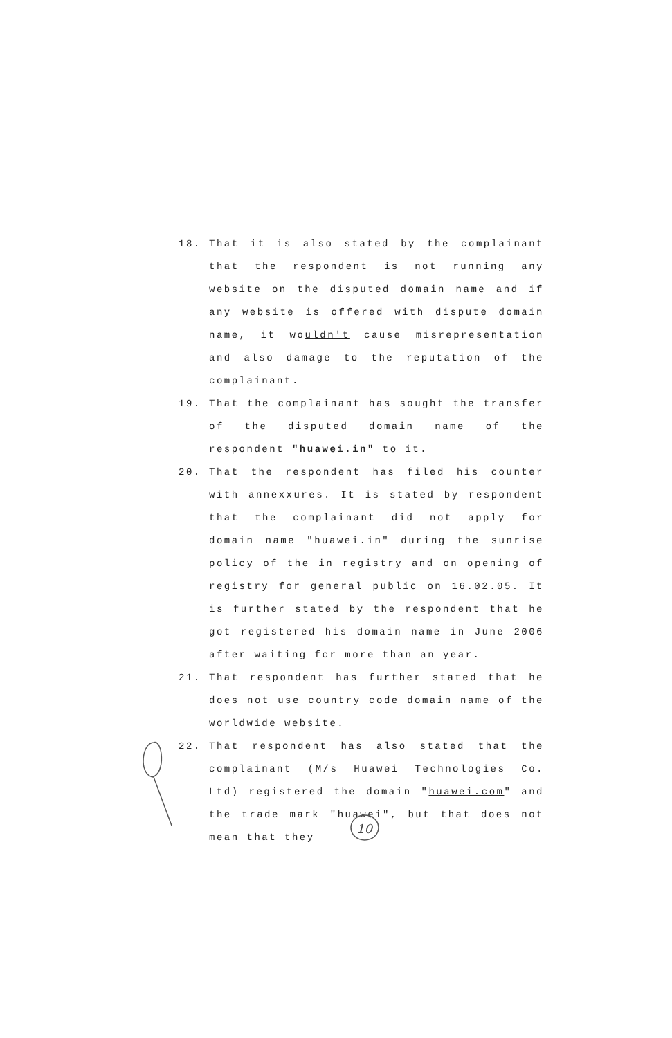18. That it is also stated by the complainant that the respondent is not running any website on the disputed domain name and if any website is offered with dispute domain name, it wouldn't cause misrepresentation and also damage to the reputation of the complainant.
19. That the complainant has sought the transfer of the disputed domain name of the respondent "huawei.in" to it.
20. That the respondent has filed his counter with annexxures. It is stated by respondent that the complainant did not apply for domain name "huawei.in" during the sunrise policy of the in registry and on opening of registry for general public on 16.02.05. It is further stated by the respondent that he got registered his domain name in June 2006 after waiting fcr more than an year.
21. That respondent has further stated that he does not use country code domain name of the worldwide website.
22. That respondent has also stated that the complainant (M/s Huawei Technologies Co. Ltd) registered the domain "huawei.com" and the trade mark "huawei", but that does not mean that they
10